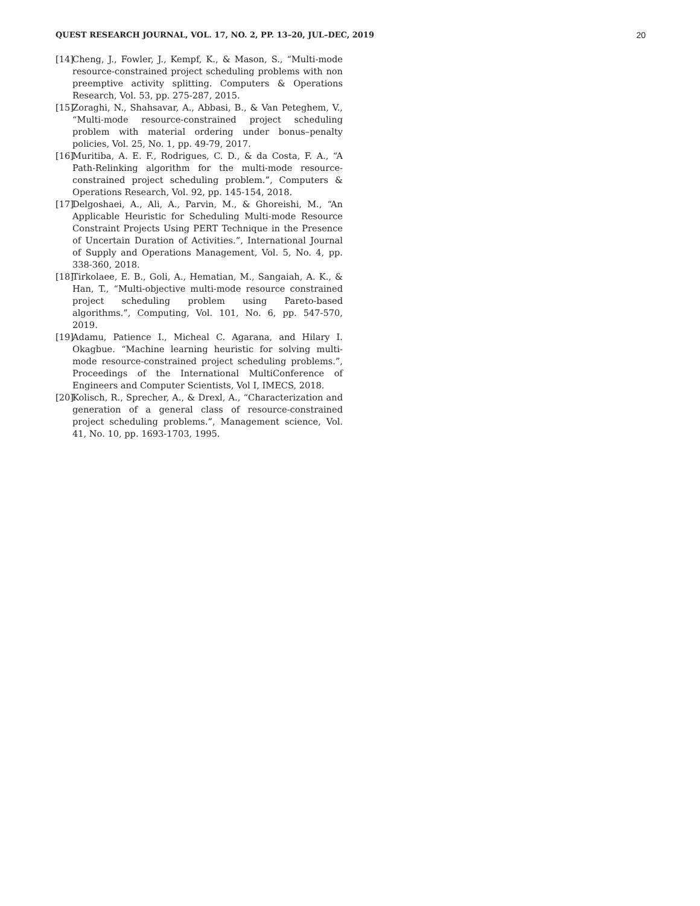QUEST RESEARCH JOURNAL, VOL. 17, NO. 2, PP. 13–20, JUL–DEC, 2019 20
[14]
Cheng, J., Fowler, J., Kempf, K., & Mason, S., “Multi-mode resource-constrained project scheduling problems with non preemptive activity splitting. Computers & Operations Research, Vol. 53, pp. 275-287, 2015.
[15]
Zoraghi, N., Shahsavar, A., Abbasi, B., & Van Peteghem, V., “Multi-mode resource-constrained project scheduling problem with material ordering under bonus–penalty policies, Vol. 25, No. 1, pp. 49-79, 2017.
[16]
Muritiba, A. E. F., Rodrigues, C. D., & da Costa, F. A., “A Path-Relinking algorithm for the multi-mode resource-constrained project scheduling problem.”, Computers & Operations Research, Vol. 92, pp. 145-154, 2018.
[17]
Delgoshaei, A., Ali, A., Parvin, M., & Ghoreishi, M., “An Applicable Heuristic for Scheduling Multi-mode Resource Constraint Projects Using PERT Technique in the Presence of Uncertain Duration of Activities.”, International Journal of Supply and Operations Management, Vol. 5, No. 4, pp. 338-360, 2018.
[18]
Tirkolaee, E. B., Goli, A., Hematian, M., Sangaiah, A. K., & Han, T., “Multi-objective multi-mode resource constrained project scheduling problem using Pareto-based algorithms.”, Computing, Vol. 101, No. 6, pp. 547-570, 2019.
[19]
Adamu, Patience I., Micheal C. Agarana, and Hilary I. Okagbue. “Machine learning heuristic for solving multi-mode resource-constrained project scheduling problems.”, Proceedings of the International MultiConference of Engineers and Computer Scientists, Vol I, IMECS, 2018.
[20]
Kolisch, R., Sprecher, A., & Drexl, A., “Characterization and generation of a general class of resource-constrained project scheduling problems.”, Management science, Vol. 41, No. 10, pp. 1693-1703, 1995.